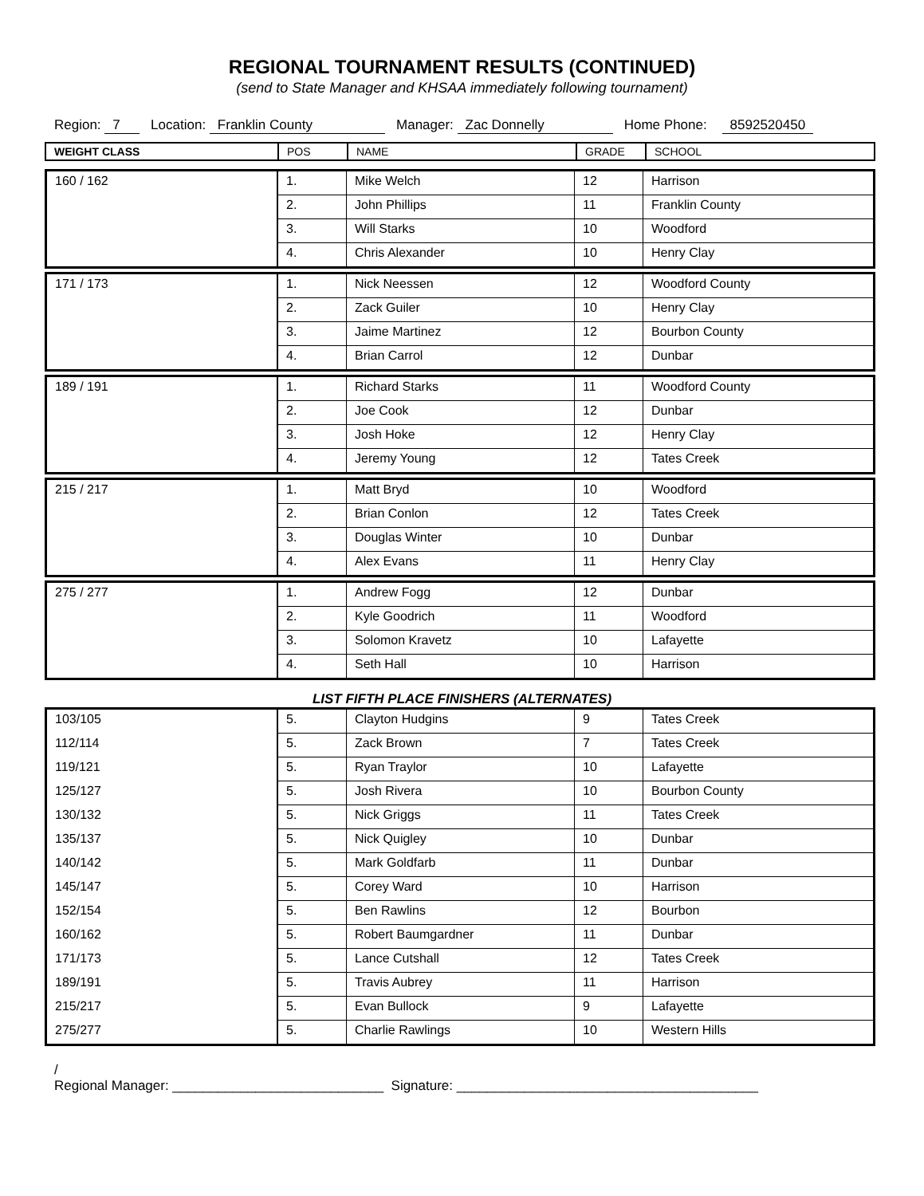REGIONAL TOURNAMENT RESULTS (CONTINUED)
(send to State Manager and KHSAA immediately following tournament)
Region: 7 Location: Franklin County Manager: Zac Donnelly Home Phone: 8592520450
| WEIGHT CLASS | POS | NAME | GRADE | SCHOOL |
| --- | --- | --- | --- | --- |
| 160 / 162 | 1. | Mike Welch | 12 | Harrison |
| | 2. | John Phillips | 11 | Franklin County |
| | 3. | Will Starks | 10 | Woodford |
| | 4. | Chris Alexander | 10 | Henry Clay |
| 171 / 173 | 1. | Nick Neessen | 12 | Woodford County |
| | 2. | Zack Guiler | 10 | Henry Clay |
| | 3. | Jaime Martinez | 12 | Bourbon County |
| | 4. | Brian Carrol | 12 | Dunbar |
| 189 / 191 | 1. | Richard Starks | 11 | Woodford County |
| | 2. | Joe Cook | 12 | Dunbar |
| | 3. | Josh Hoke | 12 | Henry Clay |
| | 4. | Jeremy Young | 12 | Tates Creek |
| 215 / 217 | 1. | Matt Bryd | 10 | Woodford |
| | 2. | Brian Conlon | 12 | Tates Creek |
| | 3. | Douglas Winter | 10 | Dunbar |
| | 4. | Alex Evans | 11 | Henry Clay |
| 275 / 277 | 1. | Andrew Fogg | 12 | Dunbar |
| | 2. | Kyle Goodrich | 11 | Woodford |
| | 3. | Solomon Kravetz | 10 | Lafayette |
| | 4. | Seth Hall | 10 | Harrison |
LIST FIFTH PLACE FINISHERS (ALTERNATES)
| 103/105 | 5. | Clayton Hudgins | 9 | Tates Creek |
| 112/114 | 5. | Zack Brown | 7 | Tates Creek |
| 119/121 | 5. | Ryan Traylor | 10 | Lafayette |
| 125/127 | 5. | Josh Rivera | 10 | Bourbon County |
| 130/132 | 5. | Nick Griggs | 11 | Tates Creek |
| 135/137 | 5. | Nick Quigley | 10 | Dunbar |
| 140/142 | 5. | Mark Goldfarb | 11 | Dunbar |
| 145/147 | 5. | Corey Ward | 10 | Harrison |
| 152/154 | 5. | Ben Rawlins | 12 | Bourbon |
| 160/162 | 5. | Robert Baumgardner | 11 | Dunbar |
| 171/173 | 5. | Lance Cutshall | 12 | Tates Creek |
| 189/191 | 5. | Travis Aubrey | 11 | Harrison |
| 215/217 | 5. | Evan Bullock | 9 | Lafayette |
| 275/277 | 5. | Charlie Rawlings | 10 | Western Hills |
/
Regional Manager: ____________________________ Signature: ________________________________________